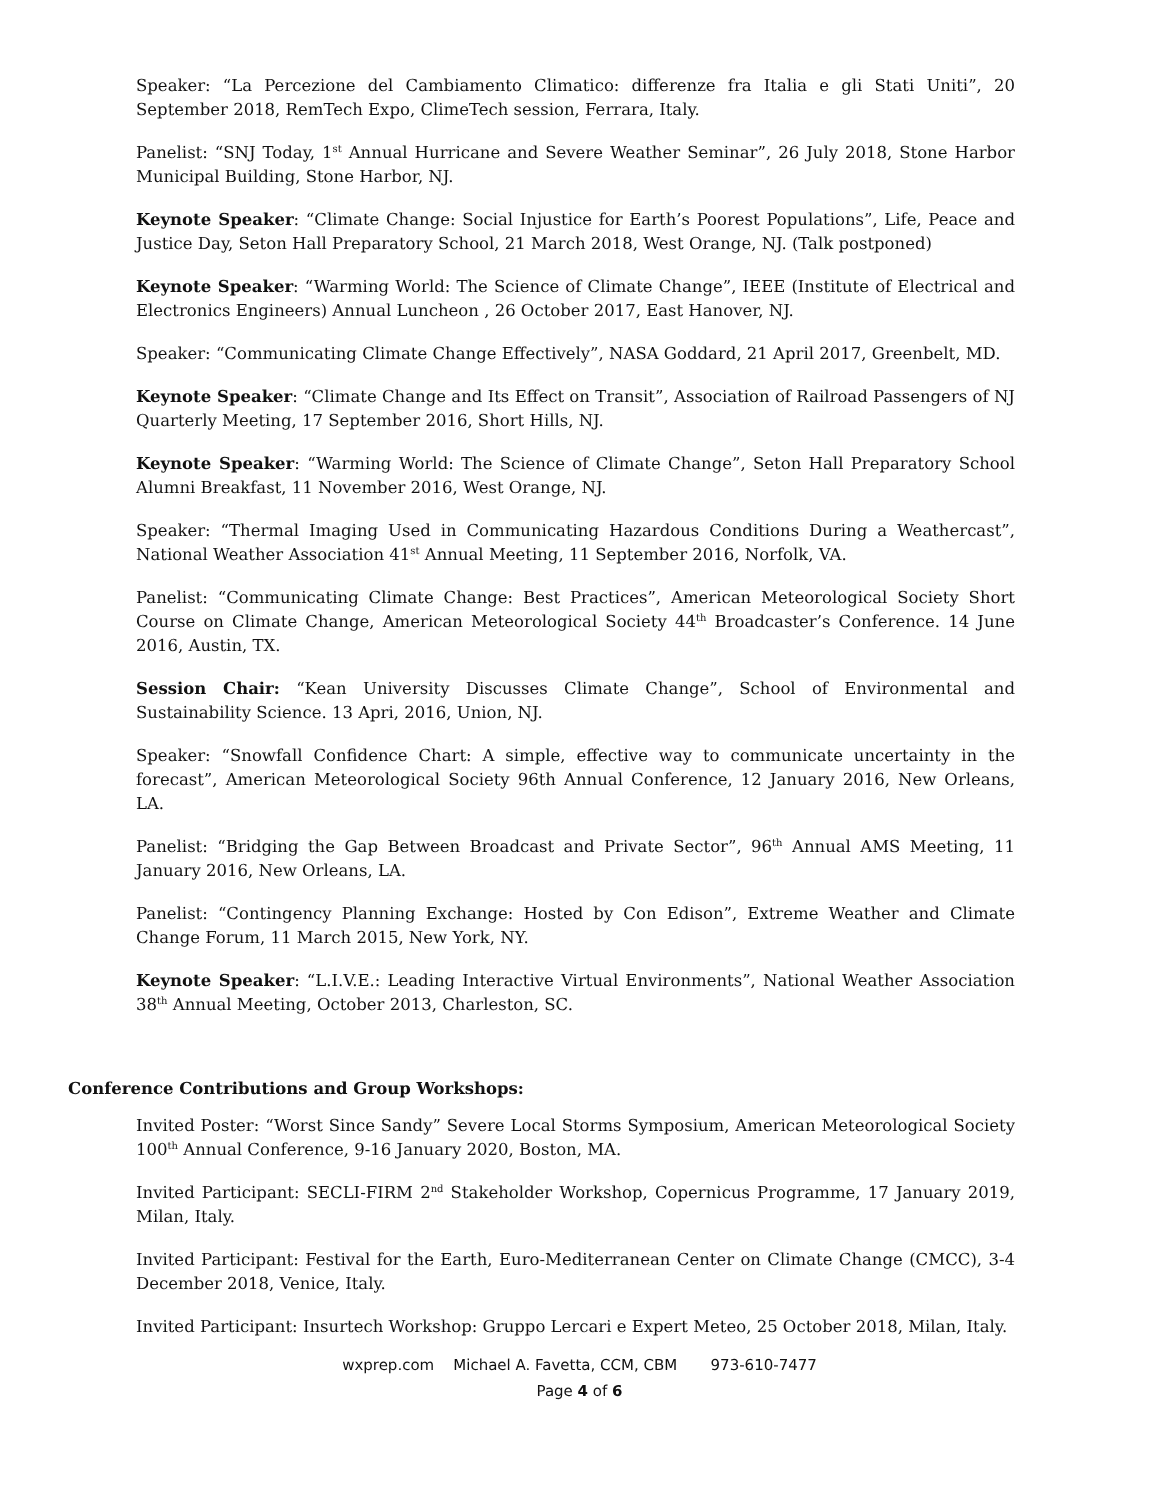Speaker: “La Percezione del Cambiamento Climatico: differenze fra Italia e gli Stati Uniti”, 20 September 2018, RemTech Expo, ClimeTech session, Ferrara, Italy.
Panelist: “SNJ Today, 1<sup>st</sup> Annual Hurricane and Severe Weather Seminar”, 26 July 2018, Stone Harbor Municipal Building, Stone Harbor, NJ.
Keynote Speaker: “Climate Change: Social Injustice for Earth’s Poorest Populations”, Life, Peace and Justice Day, Seton Hall Preparatory School, 21 March 2018, West Orange, NJ. (Talk postponed)
Keynote Speaker: “Warming World: The Science of Climate Change”, IEEE (Institute of Electrical and Electronics Engineers) Annual Luncheon , 26 October 2017, East Hanover, NJ.
Speaker: “Communicating Climate Change Effectively”, NASA Goddard, 21 April 2017, Greenbelt, MD.
Keynote Speaker: “Climate Change and Its Effect on Transit”, Association of Railroad Passengers of NJ Quarterly Meeting, 17 September 2016, Short Hills, NJ.
Keynote Speaker: “Warming World: The Science of Climate Change”, Seton Hall Preparatory School Alumni Breakfast, 11 November 2016, West Orange, NJ.
Speaker: “Thermal Imaging Used in Communicating Hazardous Conditions During a Weathercast”, National Weather Association 41<sup>st</sup> Annual Meeting, 11 September 2016, Norfolk, VA.
Panelist: “Communicating Climate Change: Best Practices”, American Meteorological Society Short Course on Climate Change, American Meteorological Society 44<sup>th</sup> Broadcaster’s Conference. 14 June 2016, Austin, TX.
Session Chair: “Kean University Discusses Climate Change”, School of Environmental and Sustainability Science. 13 Apri, 2016, Union, NJ.
Speaker: “Snowfall Confidence Chart: A simple, effective way to communicate uncertainty in the forecast”, American Meteorological Society 96th Annual Conference, 12 January 2016, New Orleans, LA.
Panelist: “Bridging the Gap Between Broadcast and Private Sector”, 96<sup>th</sup> Annual AMS Meeting, 11 January 2016, New Orleans, LA.
Panelist: “Contingency Planning Exchange: Hosted by Con Edison”, Extreme Weather and Climate Change Forum, 11 March 2015, New York, NY.
Keynote Speaker: “L.I.V.E.: Leading Interactive Virtual Environments”, National Weather Association 38<sup>th</sup> Annual Meeting, October 2013, Charleston, SC.
Conference Contributions and Group Workshops:
Invited Poster: “Worst Since Sandy” Severe Local Storms Symposium, American Meteorological Society 100<sup>th</sup> Annual Conference, 9-16 January 2020, Boston, MA.
Invited Participant: SECLI-FIRM 2<sup>nd</sup> Stakeholder Workshop, Copernicus Programme, 17 January 2019, Milan, Italy.
Invited Participant: Festival for the Earth, Euro-Mediterranean Center on Climate Change (CMCC), 3-4 December 2018, Venice, Italy.
Invited Participant: Insurtech Workshop: Gruppo Lercari e Expert Meteo, 25 October 2018, Milan, Italy.
wxprep.com Michael A. Favetta, CCM, CBM 973-610-7477
Page 4 of 6